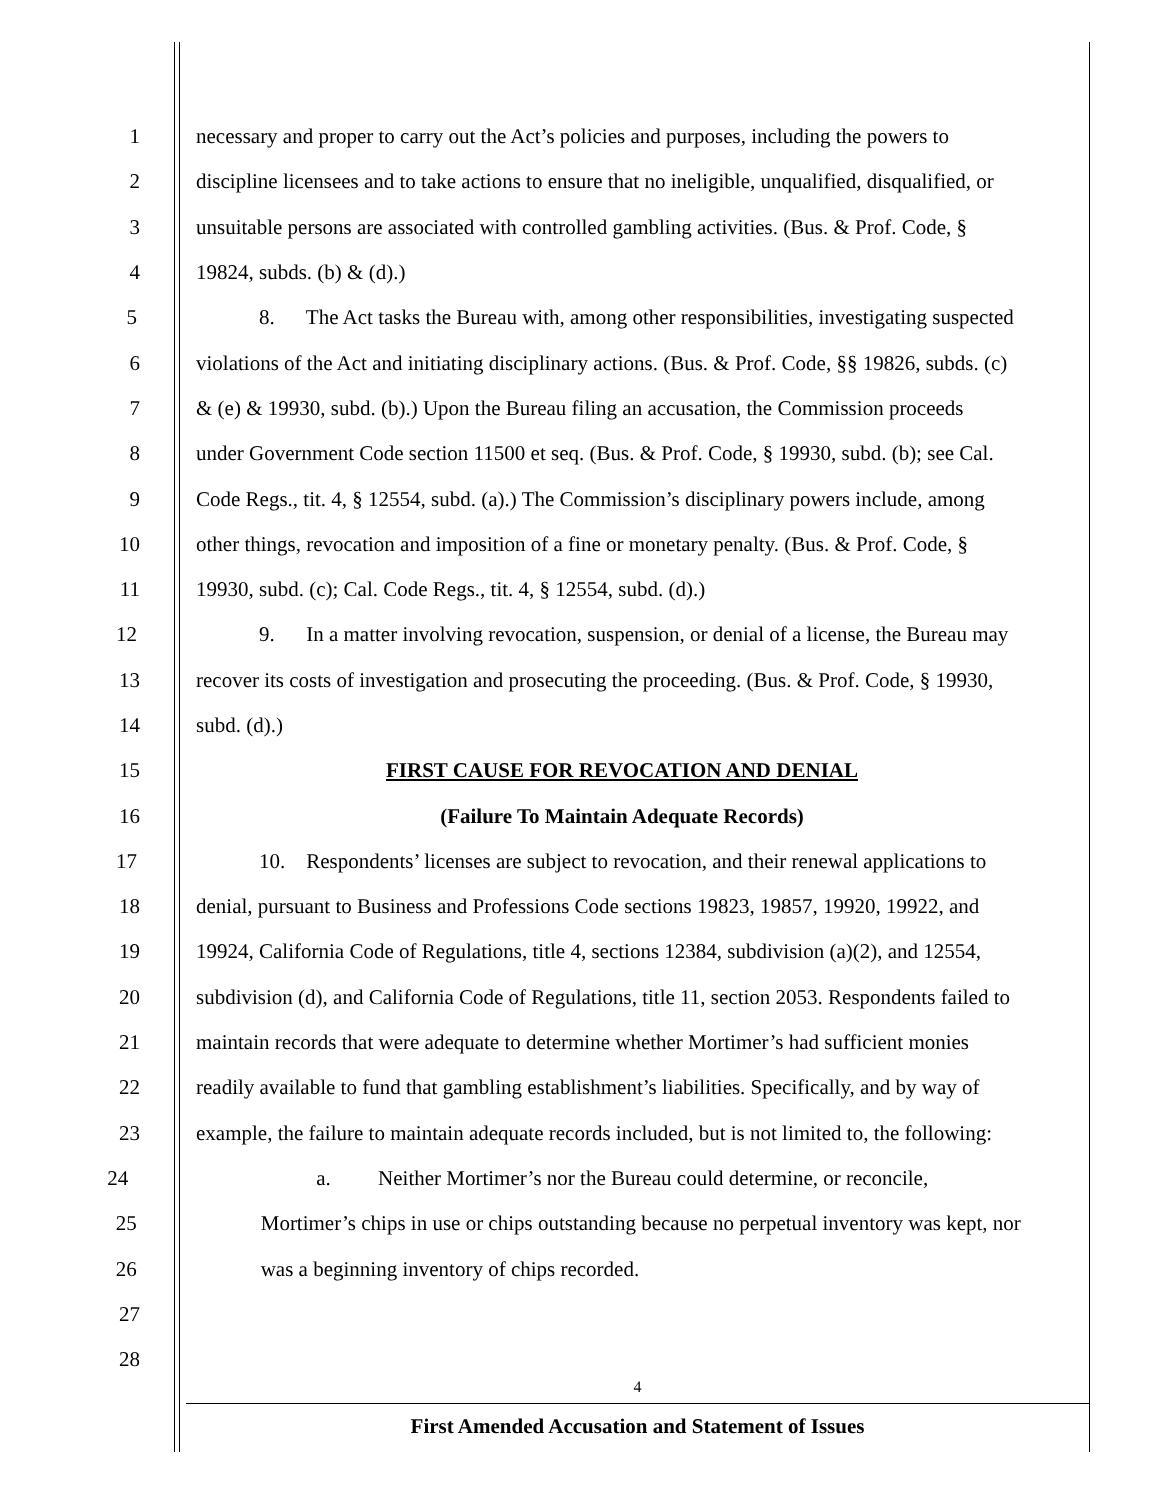1 necessary and proper to carry out the Act’s policies and purposes, including the powers to
2 discipline licensees and to take actions to ensure that no ineligible, unqualified, disqualified, or
3 unsuitable persons are associated with controlled gambling activities. (Bus. & Prof. Code, §
4 19824, subds. (b) & (d).)
5 8. The Act tasks the Bureau with, among other responsibilities, investigating suspected
6 violations of the Act and initiating disciplinary actions. (Bus. & Prof. Code, §§ 19826, subds. (c)
7 & (e) & 19930, subd. (b).) Upon the Bureau filing an accusation, the Commission proceeds
8 under Government Code section 11500 et seq. (Bus. & Prof. Code, § 19930, subd. (b); see Cal.
9 Code Regs., tit. 4, § 12554, subd. (a).) The Commission’s disciplinary powers include, among
10 other things, revocation and imposition of a fine or monetary penalty. (Bus. & Prof. Code, §
11 19930, subd. (c); Cal. Code Regs., tit. 4, § 12554, subd. (d).)
12 9. In a matter involving revocation, suspension, or denial of a license, the Bureau may
13 recover its costs of investigation and prosecuting the proceeding. (Bus. & Prof. Code, § 19930,
14 subd. (d).)
15 FIRST CAUSE FOR REVOCATION AND DENIAL
16 (Failure To Maintain Adequate Records)
17 10. Respondents’ licenses are subject to revocation, and their renewal applications to
18 denial, pursuant to Business and Professions Code sections 19823, 19857, 19920, 19922, and
19 19924, California Code of Regulations, title 4, sections 12384, subdivision (a)(2), and 12554,
20 subdivision (d), and California Code of Regulations, title 11, section 2053. Respondents failed to
21 maintain records that were adequate to determine whether Mortimer’s had sufficient monies
22 readily available to fund that gambling establishment’s liabilities. Specifically, and by way of
23 example, the failure to maintain adequate records included, but is not limited to, the following:
24 a. Neither Mortimer’s nor the Bureau could determine, or reconcile,
25 Mortimer’s chips in use or chips outstanding because no perpetual inventory was kept, nor
26 was a beginning inventory of chips recorded.
27
28
4
First Amended Accusation and Statement of Issues